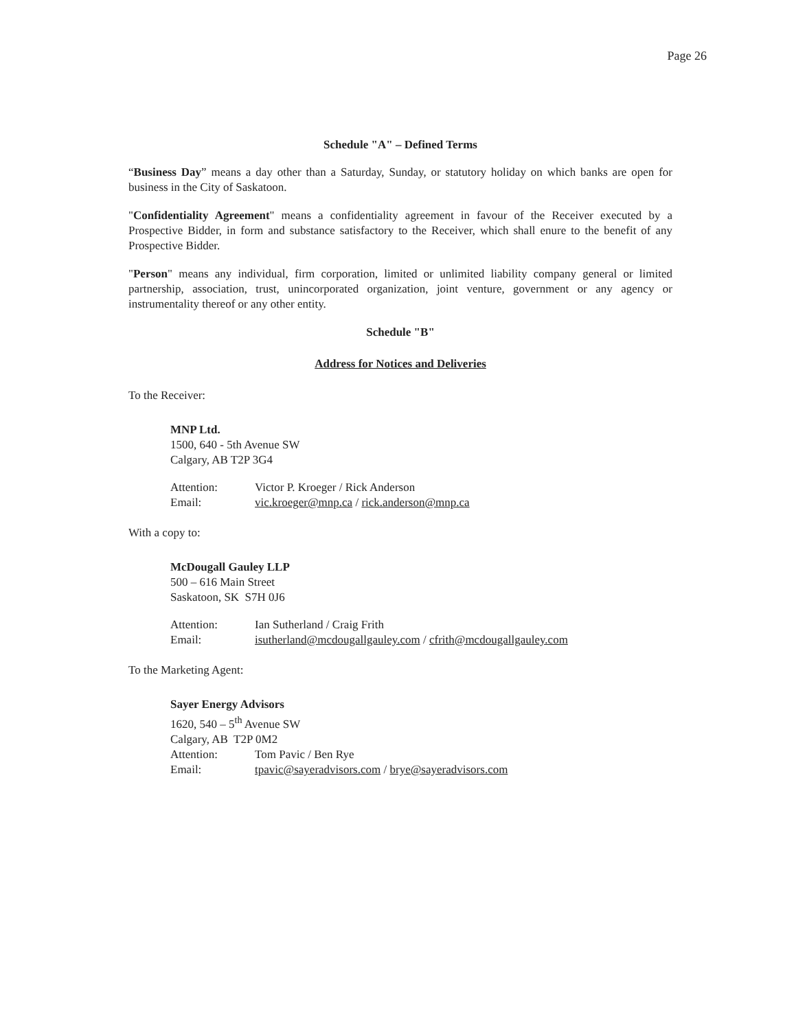Page 26
Schedule "A" – Defined Terms
“Business Day” means a day other than a Saturday, Sunday, or statutory holiday on which banks are open for business in the City of Saskatoon.
"Confidentiality Agreement" means a confidentiality agreement in favour of the Receiver executed by a Prospective Bidder, in form and substance satisfactory to the Receiver, which shall enure to the benefit of any Prospective Bidder.
"Person" means any individual, firm corporation, limited or unlimited liability company general or limited partnership, association, trust, unincorporated organization, joint venture, government or any agency or instrumentality thereof or any other entity.
Schedule "B"
Address for Notices and Deliveries
To the Receiver:
MNP Ltd.
1500, 640 - 5th Avenue SW
Calgary, AB T2P 3G4
Attention: Victor P. Kroeger / Rick Anderson
Email: vic.kroeger@mnp.ca / rick.anderson@mnp.ca
With a copy to:
McDougall Gauley LLP
500 – 616 Main Street
Saskatoon, SK S7H 0J6
Attention: Ian Sutherland / Craig Frith
Email: isutherland@mcdougallgauley.com / cfrith@mcdougallgauley.com
To the Marketing Agent:
Sayer Energy Advisors
1620, 540 – 5<sup>th</sup> Avenue SW
Calgary, AB T2P 0M2
Attention: Tom Pavic / Ben Rye
Email: tpavic@sayeradvisors.com / brye@sayeradvisors.com